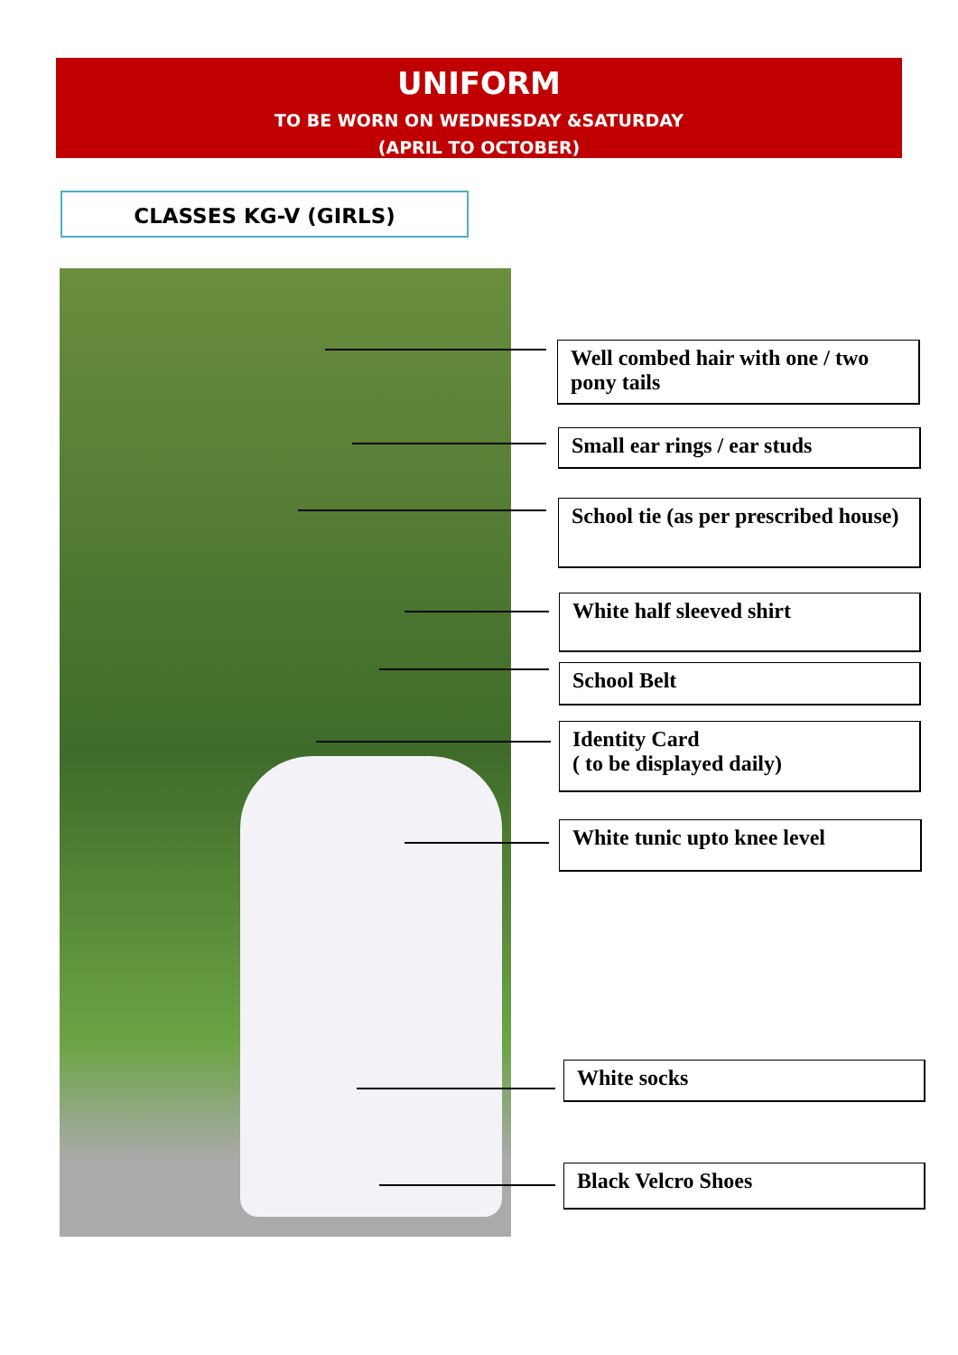UNIFORM
TO BE WORN ON WEDNESDAY &SATURDAY
(APRIL TO OCTOBER)
CLASSES KG-V (GIRLS)
Well combed hair with one / two pony tails
Small ear rings / ear studs
School tie (as per prescribed house)
White half sleeved shirt
School Belt
Identity Card
( to be displayed daily)
White tunic upto knee level
White socks
Black Velcro Shoes